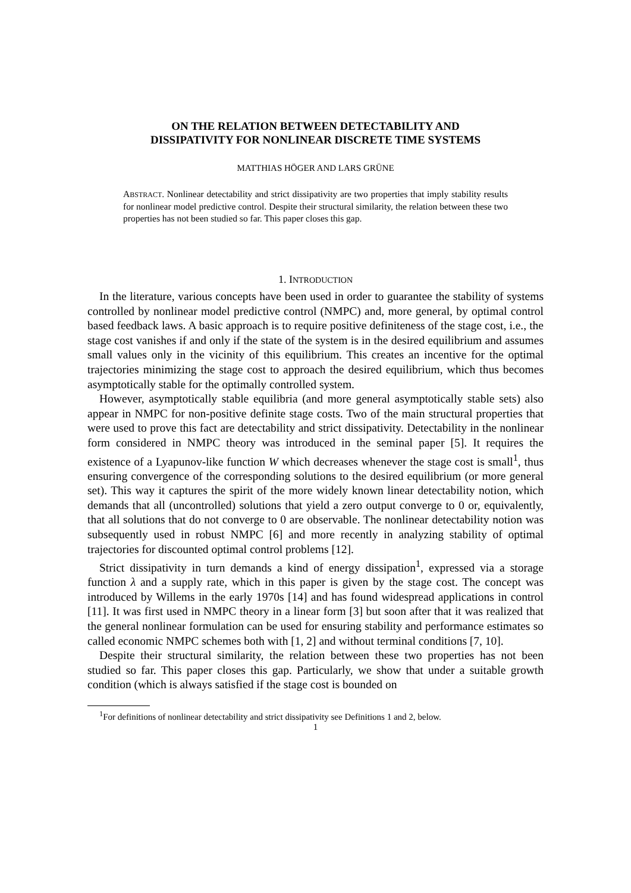ON THE RELATION BETWEEN DETECTABILITY AND
DISSIPATIVITY FOR NONLINEAR DISCRETE TIME SYSTEMS
MATTHIAS HÖGER AND LARS GRÜNE
ABSTRACT. Nonlinear detectability and strict dissipativity are two properties that imply stability results for nonlinear model predictive control. Despite their structural similarity, the relation between these two properties has not been studied so far. This paper closes this gap.
1. INTRODUCTION
In the literature, various concepts have been used in order to guarantee the stability of systems controlled by nonlinear model predictive control (NMPC) and, more general, by optimal control based feedback laws. A basic approach is to require positive definiteness of the stage cost, i.e., the stage cost vanishes if and only if the state of the system is in the desired equilibrium and assumes small values only in the vicinity of this equilibrium. This creates an incentive for the optimal trajectories minimizing the stage cost to approach the desired equilibrium, which thus becomes asymptotically stable for the optimally controlled system.
However, asymptotically stable equilibria (and more general asymptotically stable sets) also appear in NMPC for non-positive definite stage costs. Two of the main structural properties that were used to prove this fact are detectability and strict dissipativity. Detectability in the nonlinear form considered in NMPC theory was introduced in the seminal paper [5]. It requires the existence of a Lyapunov-like function W which decreases whenever the stage cost is small<sup>1</sup>, thus ensuring convergence of the corresponding solutions to the desired equilibrium (or more general set). This way it captures the spirit of the more widely known linear detectability notion, which demands that all (uncontrolled) solutions that yield a zero output converge to 0 or, equivalently, that all solutions that do not converge to 0 are observable. The nonlinear detectability notion was subsequently used in robust NMPC [6] and more recently in analyzing stability of optimal trajectories for discounted optimal control problems [12].
Strict dissipativity in turn demands a kind of energy dissipation<sup>1</sup>, expressed via a storage function λ and a supply rate, which in this paper is given by the stage cost. The concept was introduced by Willems in the early 1970s [14] and has found widespread applications in control [11]. It was first used in NMPC theory in a linear form [3] but soon after that it was realized that the general nonlinear formulation can be used for ensuring stability and performance estimates so called economic NMPC schemes both with [1, 2] and without terminal conditions [7, 10].
Despite their structural similarity, the relation between these two properties has not been studied so far. This paper closes this gap. Particularly, we show that under a suitable growth condition (which is always satisfied if the stage cost is bounded on
<sup>1</sup> For definitions of nonlinear detectability and strict dissipativity see Definitions 1 and 2, below.
1